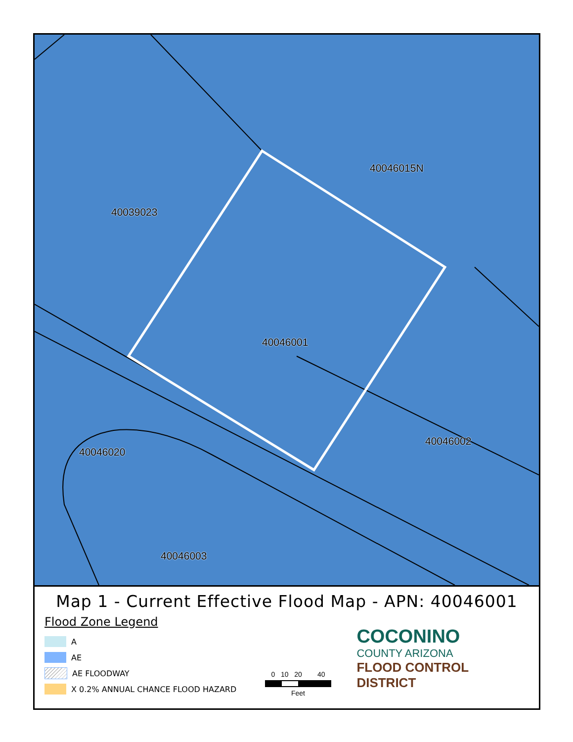40046015N
40039023
40046001
40046002
40046020
40046003
Map 1 - Current Effective Flood Map - APN: 40046001
Flood Zone Legend
A
AE
AE FLOODWAY
X 0.2% ANNUAL CHANCE FLOOD HAZARD
0 10 20 40
Feet
COCONINO
COUNTY ARIZONA
FLOOD CONTROL DISTRICT